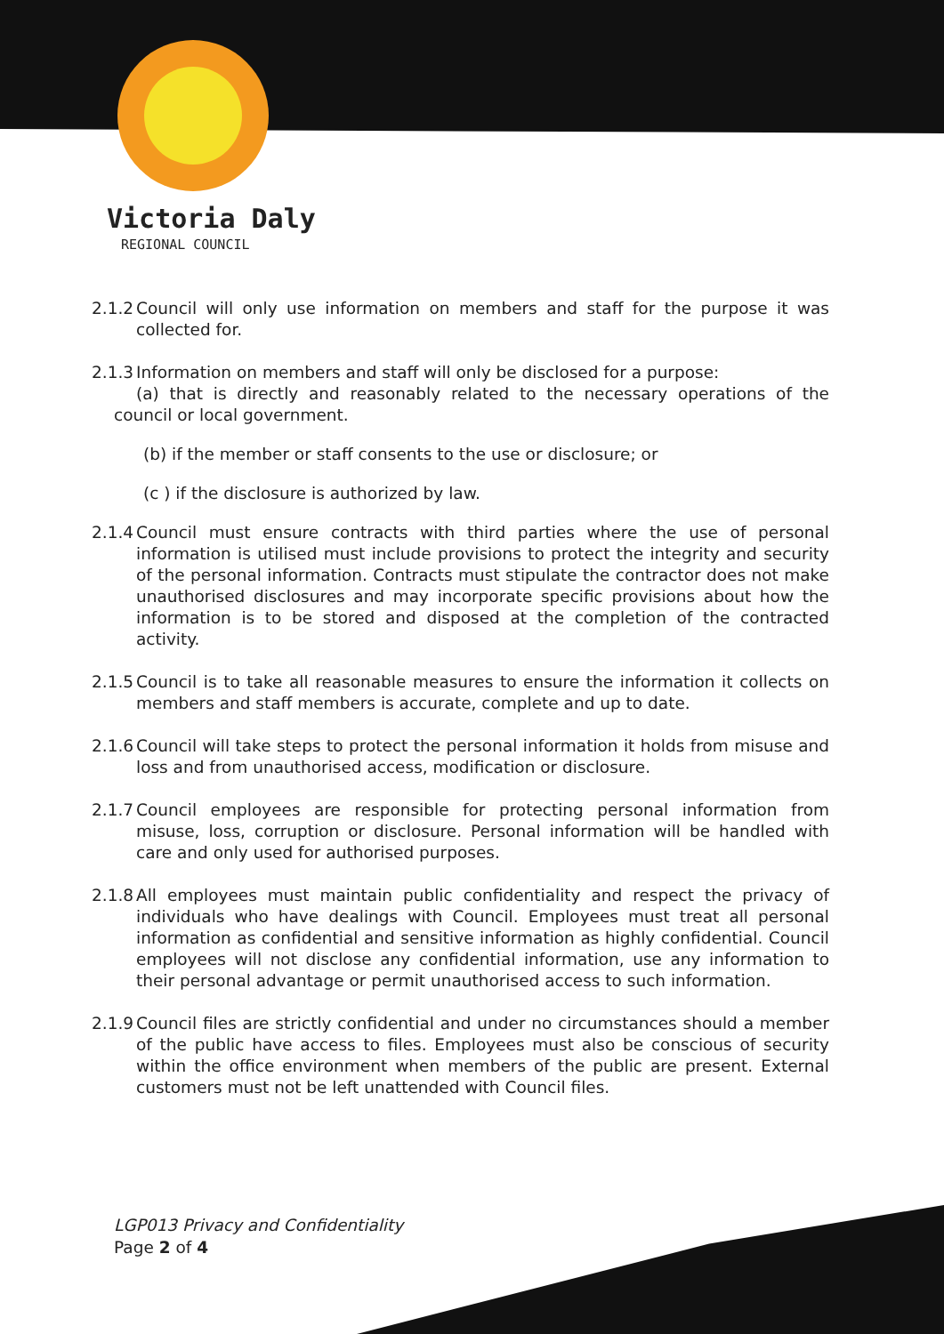Victoria Daly
REGIONAL COUNCIL
2.1.2
Council will only use information on members and staff for the purpose it was collected for.
2.1.3
Information on members and staff will only be disclosed for a purpose:
(a) that is directly and reasonably related to the necessary operations of the council or local government.
(b) if the member or staff consents to the use or disclosure; or
(c ) if the disclosure is authorized by law.
2.1.4
Council must ensure contracts with third parties where the use of personal information is utilised must include provisions to protect the integrity and security of the personal information. Contracts must stipulate the contractor does not make unauthorised disclosures and may incorporate specific provisions about how the information is to be stored and disposed at the completion of the contracted activity.
2.1.5
Council is to take all reasonable measures to ensure the information it collects on members and staff members is accurate, complete and up to date.
2.1.6
Council will take steps to protect the personal information it holds from misuse and loss and from unauthorised access, modification or disclosure.
2.1.7
Council employees are responsible for protecting personal information from misuse, loss, corruption or disclosure. Personal information will be handled with care and only used for authorised purposes.
2.1.8
All employees must maintain public confidentiality and respect the privacy of individuals who have dealings with Council. Employees must treat all personal information as confidential and sensitive information as highly confidential. Council employees will not disclose any confidential information, use any information to their personal advantage or permit unauthorised access to such information.
2.1.9
Council files are strictly confidential and under no circumstances should a member of the public have access to files. Employees must also be conscious of security within the office environment when members of the public are present. External customers must not be left unattended with Council files.
LGP013 Privacy and Confidentiality
Page 2 of 4